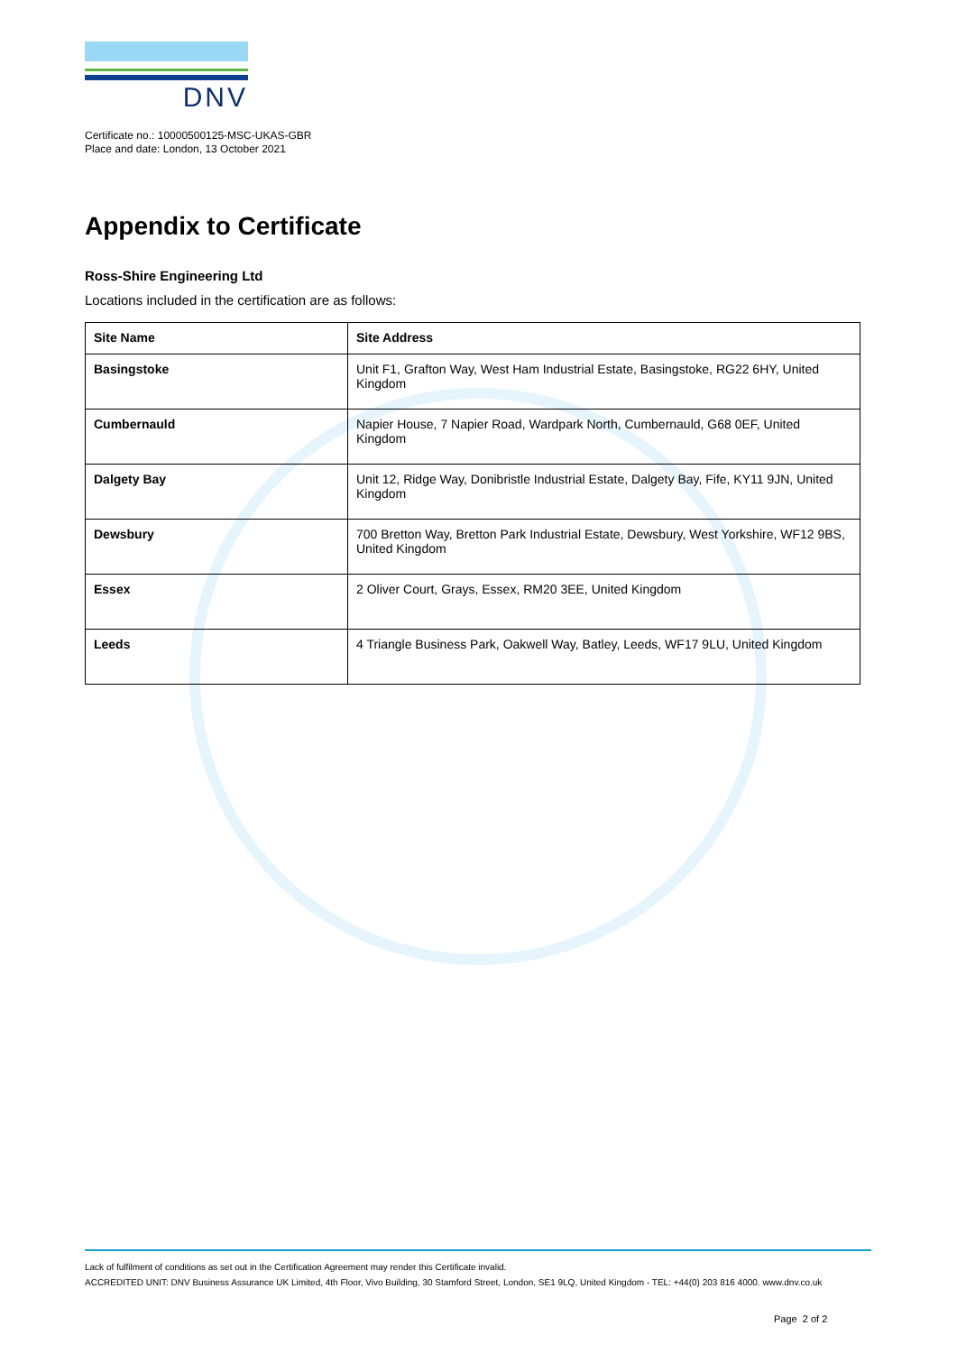DNV
Certificate no.: 10000500125-MSC-UKAS-GBR
Place and date: London, 13 October 2021
Appendix to Certificate
Ross-Shire Engineering Ltd
Locations included in the certification are as follows:
| Site Name | Site Address |
| --- | --- |
| Basingstoke | Unit F1, Grafton Way, West Ham Industrial Estate, Basingstoke, RG22 6HY, United Kingdom |
| Cumbernauld | Napier House, 7 Napier Road, Wardpark North, Cumbernauld, G68 0EF, United Kingdom |
| Dalgety Bay | Unit 12, Ridge Way, Donibristle Industrial Estate, Dalgety Bay, Fife, KY11 9JN, United Kingdom |
| Dewsbury | 700 Bretton Way, Bretton Park Industrial Estate, Dewsbury, West Yorkshire, WF12 9BS, United Kingdom |
| Essex | 2 Oliver Court, Grays, Essex, RM20 3EE, United Kingdom |
| Leeds | 4 Triangle Business Park, Oakwell Way, Batley, Leeds, WF17 9LU, United Kingdom |
Lack of fulfilment of conditions as set out in the Certification Agreement may render this Certificate invalid.
ACCREDITED UNIT: DNV Business Assurance UK Limited, 4th Floor, Vivo Building, 30 Stamford Street, London, SE1 9LQ, United Kingdom - TEL: +44(0) 203 816 4000. www.dnv.co.uk
Page 2 of 2